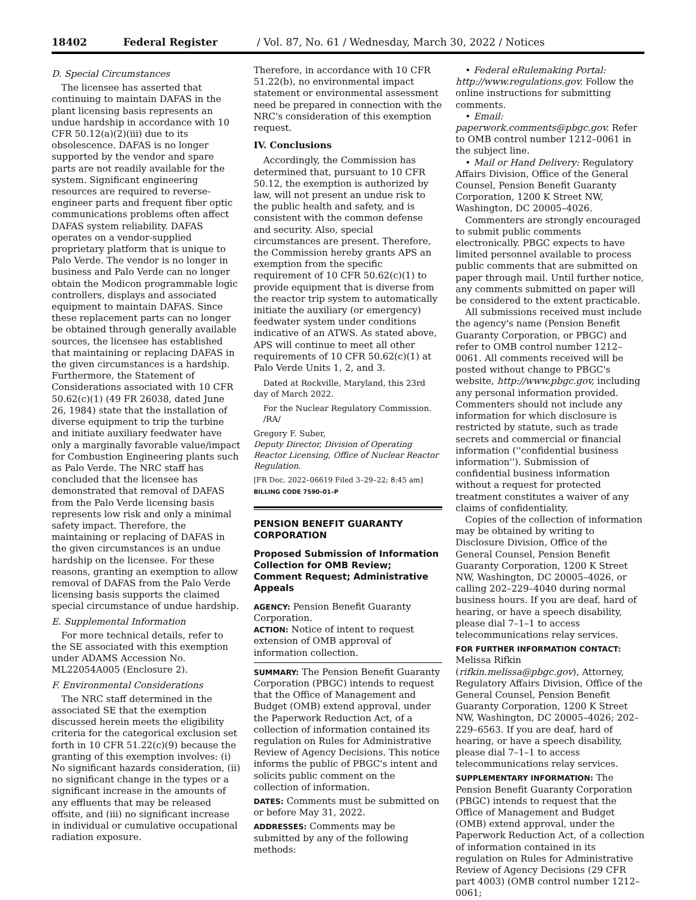18402 Federal Register / Vol. 87, No. 61 / Wednesday, March 30, 2022 / Notices
D. Special Circumstances
The licensee has asserted that continuing to maintain DAFAS in the plant licensing basis represents an undue hardship in accordance with 10 CFR 50.12(a)(2)(iii) due to its obsolescence. DAFAS is no longer supported by the vendor and spare parts are not readily available for the system. Significant engineering resources are required to reverse-engineer parts and frequent fiber optic communications problems often affect DAFAS system reliability. DAFAS operates on a vendor-supplied proprietary platform that is unique to Palo Verde. The vendor is no longer in business and Palo Verde can no longer obtain the Modicon programmable logic controllers, displays and associated equipment to maintain DAFAS. Since these replacement parts can no longer be obtained through generally available sources, the licensee has established that maintaining or replacing DAFAS in the given circumstances is a hardship. Furthermore, the Statement of Considerations associated with 10 CFR 50.62(c)(1) (49 FR 26038, dated June 26, 1984) state that the installation of diverse equipment to trip the turbine and initiate auxiliary feedwater have only a marginally favorable value/impact for Combustion Engineering plants such as Palo Verde. The NRC staff has concluded that the licensee has demonstrated that removal of DAFAS from the Palo Verde licensing basis represents low risk and only a minimal safety impact. Therefore, the maintaining or replacing of DAFAS in the given circumstances is an undue hardship on the licensee. For these reasons, granting an exemption to allow removal of DAFAS from the Palo Verde licensing basis supports the claimed special circumstance of undue hardship.
E. Supplemental Information
For more technical details, refer to the SE associated with this exemption under ADAMS Accession No. ML22054A005 (Enclosure 2).
F. Environmental Considerations
The NRC staff determined in the associated SE that the exemption discussed herein meets the eligibility criteria for the categorical exclusion set forth in 10 CFR 51.22(c)(9) because the granting of this exemption involves: (i) No significant hazards consideration, (ii) no significant change in the types or a significant increase in the amounts of any effluents that may be released offsite, and (iii) no significant increase in individual or cumulative occupational radiation exposure.
Therefore, in accordance with 10 CFR 51.22(b), no environmental impact statement or environmental assessment need be prepared in connection with the NRC's consideration of this exemption request.
IV. Conclusions
Accordingly, the Commission has determined that, pursuant to 10 CFR 50.12, the exemption is authorized by law, will not present an undue risk to the public health and safety, and is consistent with the common defense and security. Also, special circumstances are present. Therefore, the Commission hereby grants APS an exemption from the specific requirement of 10 CFR 50.62(c)(1) to provide equipment that is diverse from the reactor trip system to automatically initiate the auxiliary (or emergency) feedwater system under conditions indicative of an ATWS. As stated above, APS will continue to meet all other requirements of 10 CFR 50.62(c)(1) at Palo Verde Units 1, 2, and 3.
Dated at Rockville, Maryland, this 23rd day of March 2022.
For the Nuclear Regulatory Commission.
/RA/
Gregory F. Suber,
Deputy Director, Division of Operating Reactor Licensing, Office of Nuclear Reactor Regulation.
[FR Doc. 2022–06619 Filed 3–29–22; 8:45 am]
BILLING CODE 7590–01–P
PENSION BENEFIT GUARANTY CORPORATION
Proposed Submission of Information Collection for OMB Review; Comment Request; Administrative Appeals
AGENCY: Pension Benefit Guaranty Corporation.
ACTION: Notice of intent to request extension of OMB approval of information collection.
SUMMARY: The Pension Benefit Guaranty Corporation (PBGC) intends to request that the Office of Management and Budget (OMB) extend approval, under the Paperwork Reduction Act, of a collection of information contained its regulation on Rules for Administrative Review of Agency Decisions. This notice informs the public of PBGC's intent and solicits public comment on the collection of information.
DATES: Comments must be submitted on or before May 31, 2022.
ADDRESSES: Comments may be submitted by any of the following methods:
• Federal eRulemaking Portal: http://www.regulations.gov. Follow the online instructions for submitting comments.
• Email: paperwork.comments@pbgc.gov. Refer to OMB control number 1212–0061 in the subject line.
• Mail or Hand Delivery: Regulatory Affairs Division, Office of the General Counsel, Pension Benefit Guaranty Corporation, 1200 K Street NW, Washington, DC 20005–4026.
Commenters are strongly encouraged to submit public comments electronically. PBGC expects to have limited personnel available to process public comments that are submitted on paper through mail. Until further notice, any comments submitted on paper will be considered to the extent practicable.
All submissions received must include the agency's name (Pension Benefit Guaranty Corporation, or PBGC) and refer to OMB control number 1212–0061. All comments received will be posted without change to PBGC's website, http://www.pbgc.gov, including any personal information provided. Commenters should not include any information for which disclosure is restricted by statute, such as trade secrets and commercial or financial information (''confidential business information''). Submission of confidential business information without a request for protected treatment constitutes a waiver of any claims of confidentiality.
Copies of the collection of information may be obtained by writing to Disclosure Division, Office of the General Counsel, Pension Benefit Guaranty Corporation, 1200 K Street NW, Washington, DC 20005–4026, or calling 202–229–4040 during normal business hours. If you are deaf, hard of hearing, or have a speech disability, please dial 7–1–1 to access telecommunications relay services.
FOR FURTHER INFORMATION CONTACT: Melissa Rifkin (rifkin.melissa@pbgc.gov), Attorney, Regulatory Affairs Division, Office of the General Counsel, Pension Benefit Guaranty Corporation, 1200 K Street NW, Washington, DC 20005–4026; 202–229–6563. If you are deaf, hard of hearing, or have a speech disability, please dial 7–1–1 to access telecommunications relay services.
SUPPLEMENTARY INFORMATION: The Pension Benefit Guaranty Corporation (PBGC) intends to request that the Office of Management and Budget (OMB) extend approval, under the Paperwork Reduction Act, of a collection of information contained in its regulation on Rules for Administrative Review of Agency Decisions (29 CFR part 4003) (OMB control number 1212–0061;